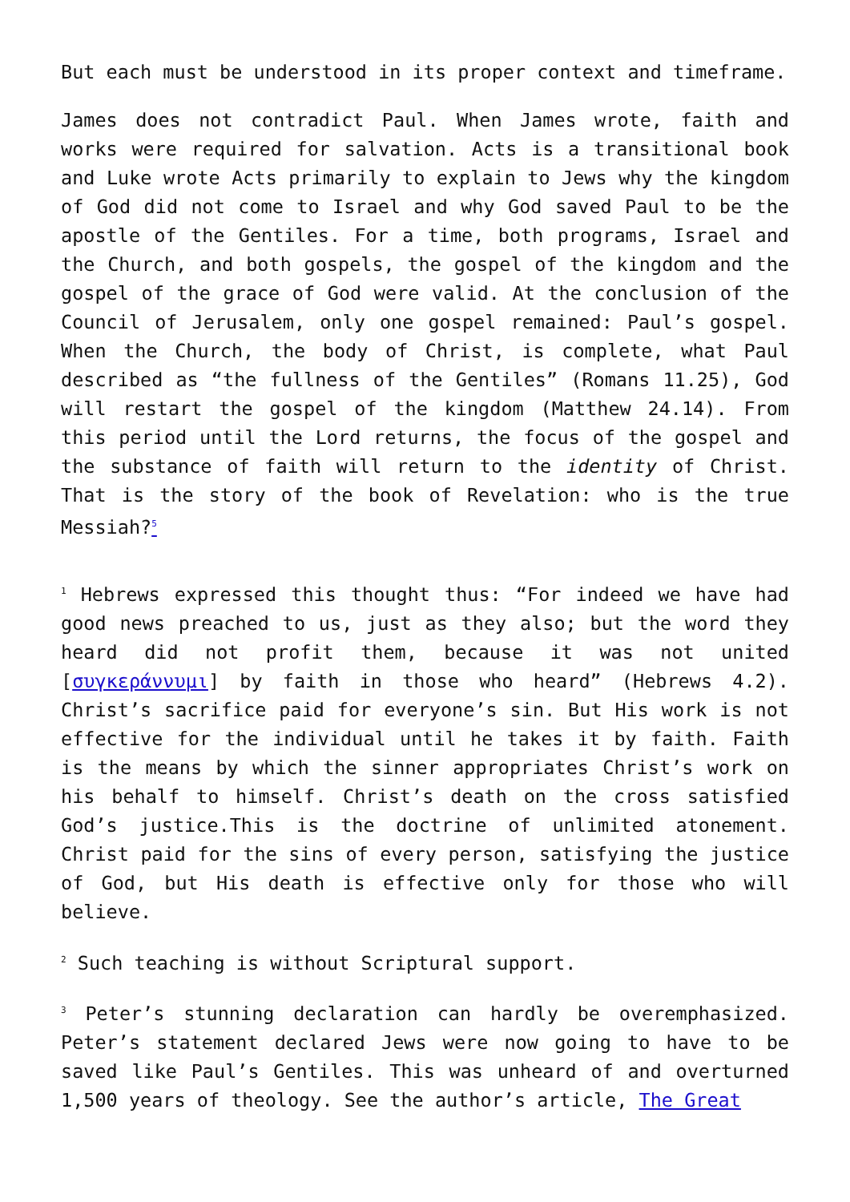But each must be understood in its proper context and timeframe.
James does not contradict Paul. When James wrote, faith and works were required for salvation. Acts is a transitional book and Luke wrote Acts primarily to explain to Jews why the kingdom of God did not come to Israel and why God saved Paul to be the apostle of the Gentiles. For a time, both programs, Israel and the Church, and both gospels, the gospel of the kingdom and the gospel of the grace of God were valid. At the conclusion of the Council of Jerusalem, only one gospel remained: Paul’s gospel. When the Church, the body of Christ, is complete, what Paul described as “the fullness of the Gentiles” (Romans 11.25), God will restart the gospel of the kingdom (Matthew 24.14). From this period until the Lord returns, the focus of the gospel and the substance of faith will return to the identity of Christ. That is the story of the book of Revelation: who is the true Messiah?<sup>5</sup>
<sup>1</sup> Hebrews expressed this thought thus: “For indeed we have had good news preached to us, just as they also; but the word they heard did not profit them, because it was not united [συγκεράννυμι] by faith in those who heard” (Hebrews 4.2). Christ’s sacrifice paid for everyone’s sin. But His work is not effective for the individual until he takes it by faith. Faith is the means by which the sinner appropriates Christ’s work on his behalf to himself. Christ’s death on the cross satisfied God’s justice.This is the doctrine of unlimited atonement. Christ paid for the sins of every person, satisfying the justice of God, but His death is effective only for those who will believe.
<sup>2</sup> Such teaching is without Scriptural support.
<sup>3</sup> Peter’s stunning declaration can hardly be overemphasized. Peter’s statement declared Jews were now going to have to be saved like Paul’s Gentiles. This was unheard of and overturned 1,500 years of theology. See the author’s article, The Great